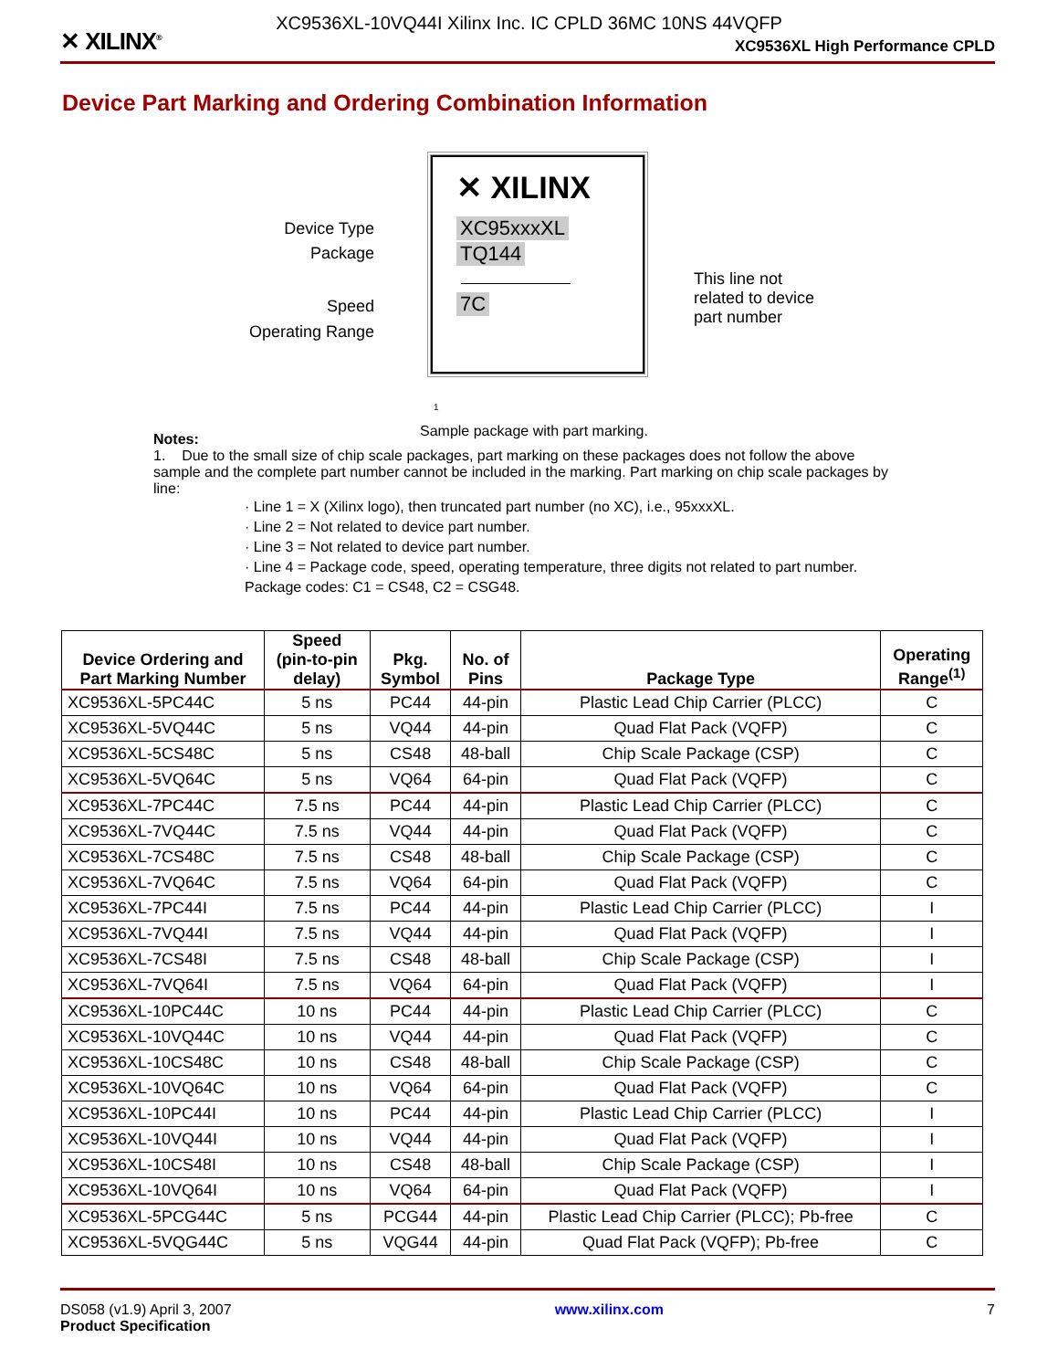XC9536XL-10VQ44I Xilinx Inc. IC CPLD 36MC 10NS 44VQFP
✕ XILINX<sup>®</sup> XC9536XL High Performance CPLD
Device Part Marking and Ordering Combination Information
✕ XILINX
Device Type
Package
Speed
Operating Range
XC95xxxXL
TQ144
7C
This line not related to device part number
1
Sample package with part marking.
Notes:
1. Due to the small size of chip scale packages, part marking on these packages does not follow the above sample and the complete part number cannot be included in the marking. Part marking on chip scale packages by line:
· Line 1 = X (Xilinx logo), then truncated part number (no XC), i.e., 95xxxXL.
· Line 2 = Not related to device part number.
· Line 3 = Not related to device part number.
· Line 4 = Package code, speed, operating temperature, three digits not related to part number. Package codes: C1 = CS48, C2 = CSG48.
| Device Ordering and Part Marking Number | Speed (pin-to-pin delay) | Pkg. Symbol | No. of Pins | Package Type | Operating Range<sup>(1)</sup> |
| --- | --- | --- | --- | --- | --- |
| XC9536XL-5PC44C | 5 ns | PC44 | 44-pin | Plastic Lead Chip Carrier (PLCC) | C |
| XC9536XL-5VQ44C | 5 ns | VQ44 | 44-pin | Quad Flat Pack (VQFP) | C |
| XC9536XL-5CS48C | 5 ns | CS48 | 48-ball | Chip Scale Package (CSP) | C |
| XC9536XL-5VQ64C | 5 ns | VQ64 | 64-pin | Quad Flat Pack (VQFP) | C |
| XC9536XL-7PC44C | 7.5 ns | PC44 | 44-pin | Plastic Lead Chip Carrier (PLCC) | C |
| XC9536XL-7VQ44C | 7.5 ns | VQ44 | 44-pin | Quad Flat Pack (VQFP) | C |
| XC9536XL-7CS48C | 7.5 ns | CS48 | 48-ball | Chip Scale Package (CSP) | C |
| XC9536XL-7VQ64C | 7.5 ns | VQ64 | 64-pin | Quad Flat Pack (VQFP) | C |
| XC9536XL-7PC44I | 7.5 ns | PC44 | 44-pin | Plastic Lead Chip Carrier (PLCC) | I |
| XC9536XL-7VQ44I | 7.5 ns | VQ44 | 44-pin | Quad Flat Pack (VQFP) | I |
| XC9536XL-7CS48I | 7.5 ns | CS48 | 48-ball | Chip Scale Package (CSP) | I |
| XC9536XL-7VQ64I | 7.5 ns | VQ64 | 64-pin | Quad Flat Pack (VQFP) | I |
| XC9536XL-10PC44C | 10 ns | PC44 | 44-pin | Plastic Lead Chip Carrier (PLCC) | C |
| XC9536XL-10VQ44C | 10 ns | VQ44 | 44-pin | Quad Flat Pack (VQFP) | C |
| XC9536XL-10CS48C | 10 ns | CS48 | 48-ball | Chip Scale Package (CSP) | C |
| XC9536XL-10VQ64C | 10 ns | VQ64 | 64-pin | Quad Flat Pack (VQFP) | C |
| XC9536XL-10PC44I | 10 ns | PC44 | 44-pin | Plastic Lead Chip Carrier (PLCC) | I |
| XC9536XL-10VQ44I | 10 ns | VQ44 | 44-pin | Quad Flat Pack (VQFP) | I |
| XC9536XL-10CS48I | 10 ns | CS48 | 48-ball | Chip Scale Package (CSP) | I |
| XC9536XL-10VQ64I | 10 ns | VQ64 | 64-pin | Quad Flat Pack (VQFP) | I |
| XC9536XL-5PCG44C | 5 ns | PCG44 | 44-pin | Plastic Lead Chip Carrier (PLCC); Pb-free | C |
| XC9536XL-5VQG44C | 5 ns | VQG44 | 44-pin | Quad Flat Pack (VQFP); Pb-free | C |
DS058 (v1.9) April 3, 2007
Product Specification www.xilinx.com 7